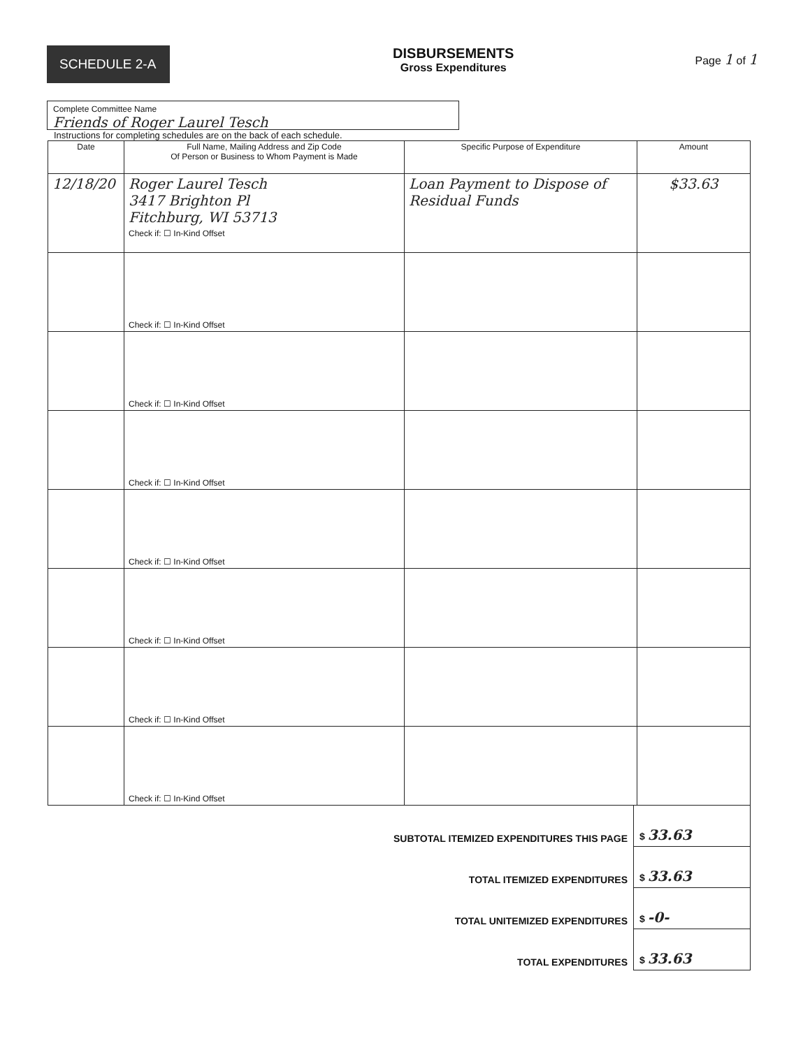SCHEDULE 2-A
DISBURSEMENTS
Gross Expenditures
Page 1 of 1
Complete Committee Name
Friends of Roger Laurel Tesch
Instructions for completing schedules are on the back of each schedule.
| Date | Full Name, Mailing Address and Zip Code Of Person or Business to Whom Payment is Made | Specific Purpose of Expenditure | Amount |
| --- | --- | --- | --- |
| 12/18/20 | Roger Laurel Tesch 3417 Brighton Pl Fitchburg, WI 53713 Check if: ☐ In-Kind Offset | Loan Payment to Dispose of Residual Funds | $33.63 |
| | Check if: ☐ In-Kind Offset | | |
| | Check if: ☐ In-Kind Offset | | |
| | Check if: ☐ In-Kind Offset | | |
| | Check if: ☐ In-Kind Offset | | |
| | Check if: ☐ In-Kind Offset | | |
| | Check if: ☐ In-Kind Offset | | |
| | Check if: ☐ In-Kind Offset | | |
| SUBTOTAL ITEMIZED EXPENDITURES THIS PAGE | $ 33.63 |
| TOTAL ITEMIZED EXPENDITURES | $ 33.63 |
| TOTAL UNITEMIZED EXPENDITURES | $ -0- |
| TOTAL EXPENDITURES | $ 33.63 |